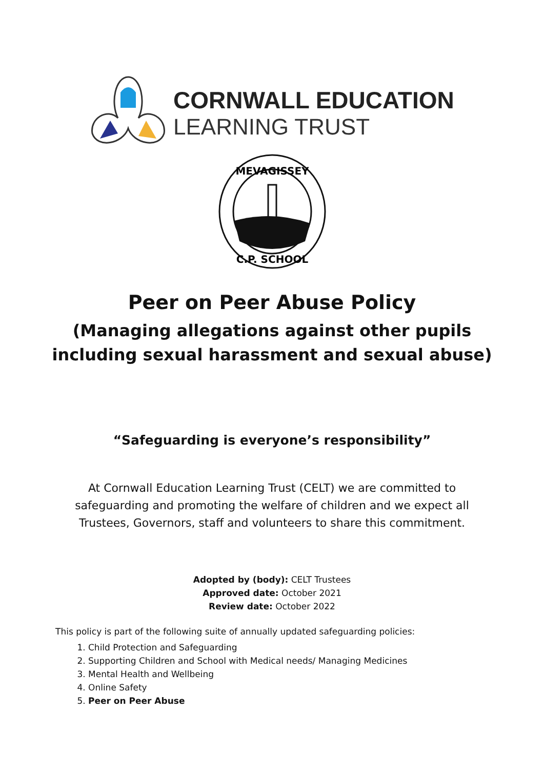CORNWALL EDUCATION
LEARNING TRUST
MEVAGISSEY
C.P. SCHOOL
Peer on Peer Abuse Policy
(Managing allegations against other pupils
including sexual harassment and sexual abuse)
“Safeguarding is everyone’s responsibility”
At Cornwall Education Learning Trust (CELT) we are committed to
safeguarding and promoting the welfare of children and we expect all
Trustees, Governors, staff and volunteers to share this commitment.
Adopted by (body): CELT Trustees
Approved date: October 2021
Review date: October 2022
This policy is part of the following suite of annually updated safeguarding policies:
1. Child Protection and Safeguarding
2. Supporting Children and School with Medical needs/ Managing Medicines
3. Mental Health and Wellbeing
4. Online Safety
5. Peer on Peer Abuse